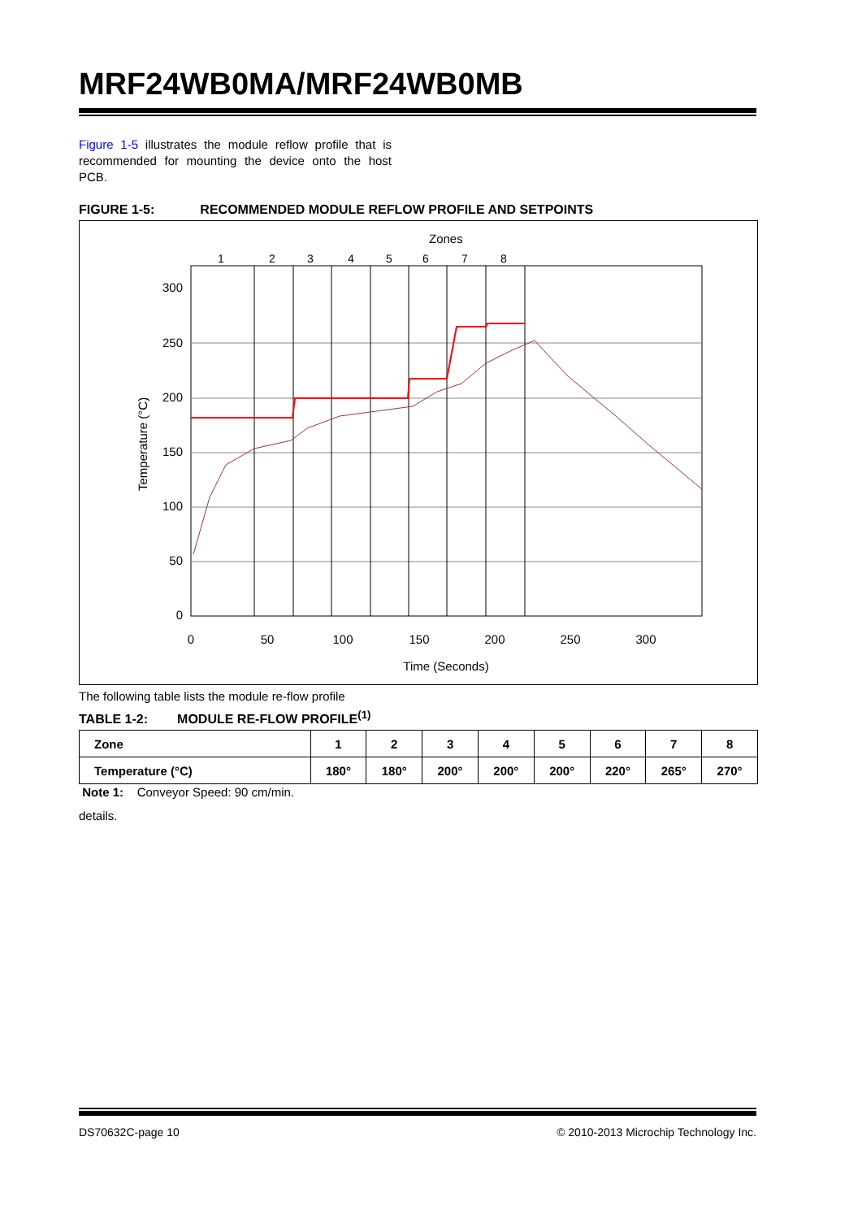MRF24WB0MA/MRF24WB0MB
Figure 1-5 illustrates the module reflow profile that is recommended for mounting the device onto the host PCB.
FIGURE 1-5: RECOMMENDED MODULE REFLOW PROFILE AND SETPOINTS
Zones
1
2
3
4
5
6
7
8
300
250
200
150
100
50
0
0
50
100
150
200
250
300
Time (Seconds)
Temperature (°C)
The following table lists the module re-flow profile
TABLE 1-2: MODULE RE-FLOW PROFILE<sup>(1)</sup>
| Zone | 1 | 2 | 3 | 4 | 5 | 6 | 7 | 8 |
| --- | --- | --- | --- | --- | --- | --- | --- | --- |
| Temperature (°C) | 180° | 180° | 200° | 200° | 200° | 220° | 265° | 270° |
Note 1: Conveyor Speed: 90 cm/min.
details.
DS70632C-page 10 © 2010-2013 Microchip Technology Inc.